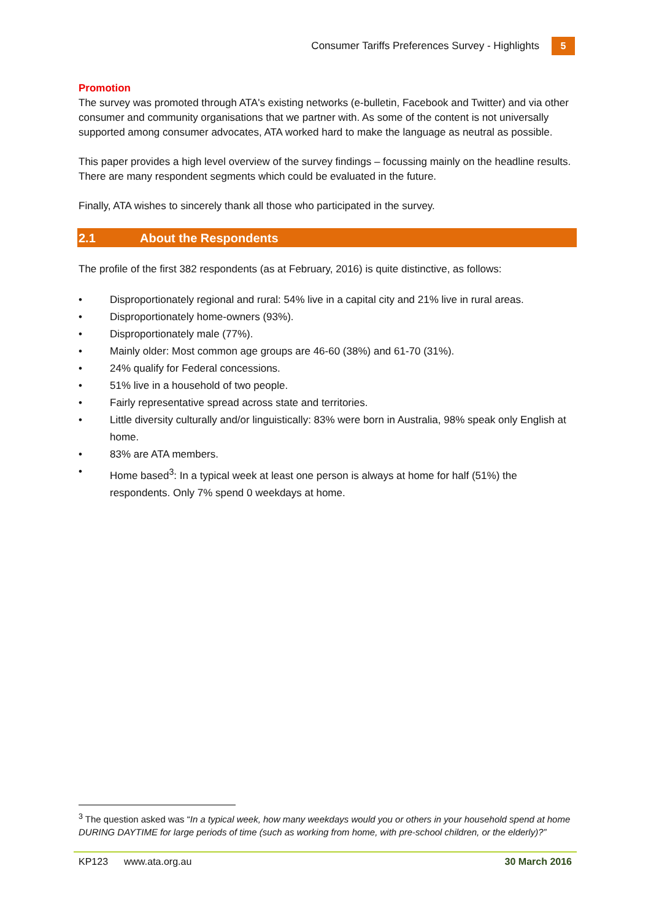Consumer Tariffs Preferences Survey - Highlights
5
Promotion
The survey was promoted through ATA's existing networks (e-bulletin, Facebook and Twitter) and via other consumer and community organisations that we partner with. As some of the content is not universally supported among consumer advocates, ATA worked hard to make the language as neutral as possible.
This paper provides a high level overview of the survey findings – focussing mainly on the headline results. There are many respondent segments which could be evaluated in the future.
Finally, ATA wishes to sincerely thank all those who participated in the survey.
2.1 About the Respondents
The profile of the first 382 respondents (as at February, 2016) is quite distinctive, as follows:
• Disproportionately regional and rural: 54% live in a capital city and 21% live in rural areas.
• Disproportionately home-owners (93%).
• Disproportionately male (77%).
• Mainly older: Most common age groups are 46-60 (38%) and 61-70 (31%).
• 24% qualify for Federal concessions.
• 51% live in a household of two people.
• Fairly representative spread across state and territories.
• Little diversity culturally and/or linguistically: 83% were born in Australia, 98% speak only English at home.
• 83% are ATA members.
• Home based<sup>3</sup>: In a typical week at least one person is always at home for half (51%) the respondents. Only 7% spend 0 weekdays at home.
<sup>3</sup> The question asked was “In a typical week, how many weekdays would you or others in your household spend at home DURING DAYTIME for large periods of time (such as working from home, with pre-school children, or the elderly)?”
KP123 www.ata.org.au 30 March 2016